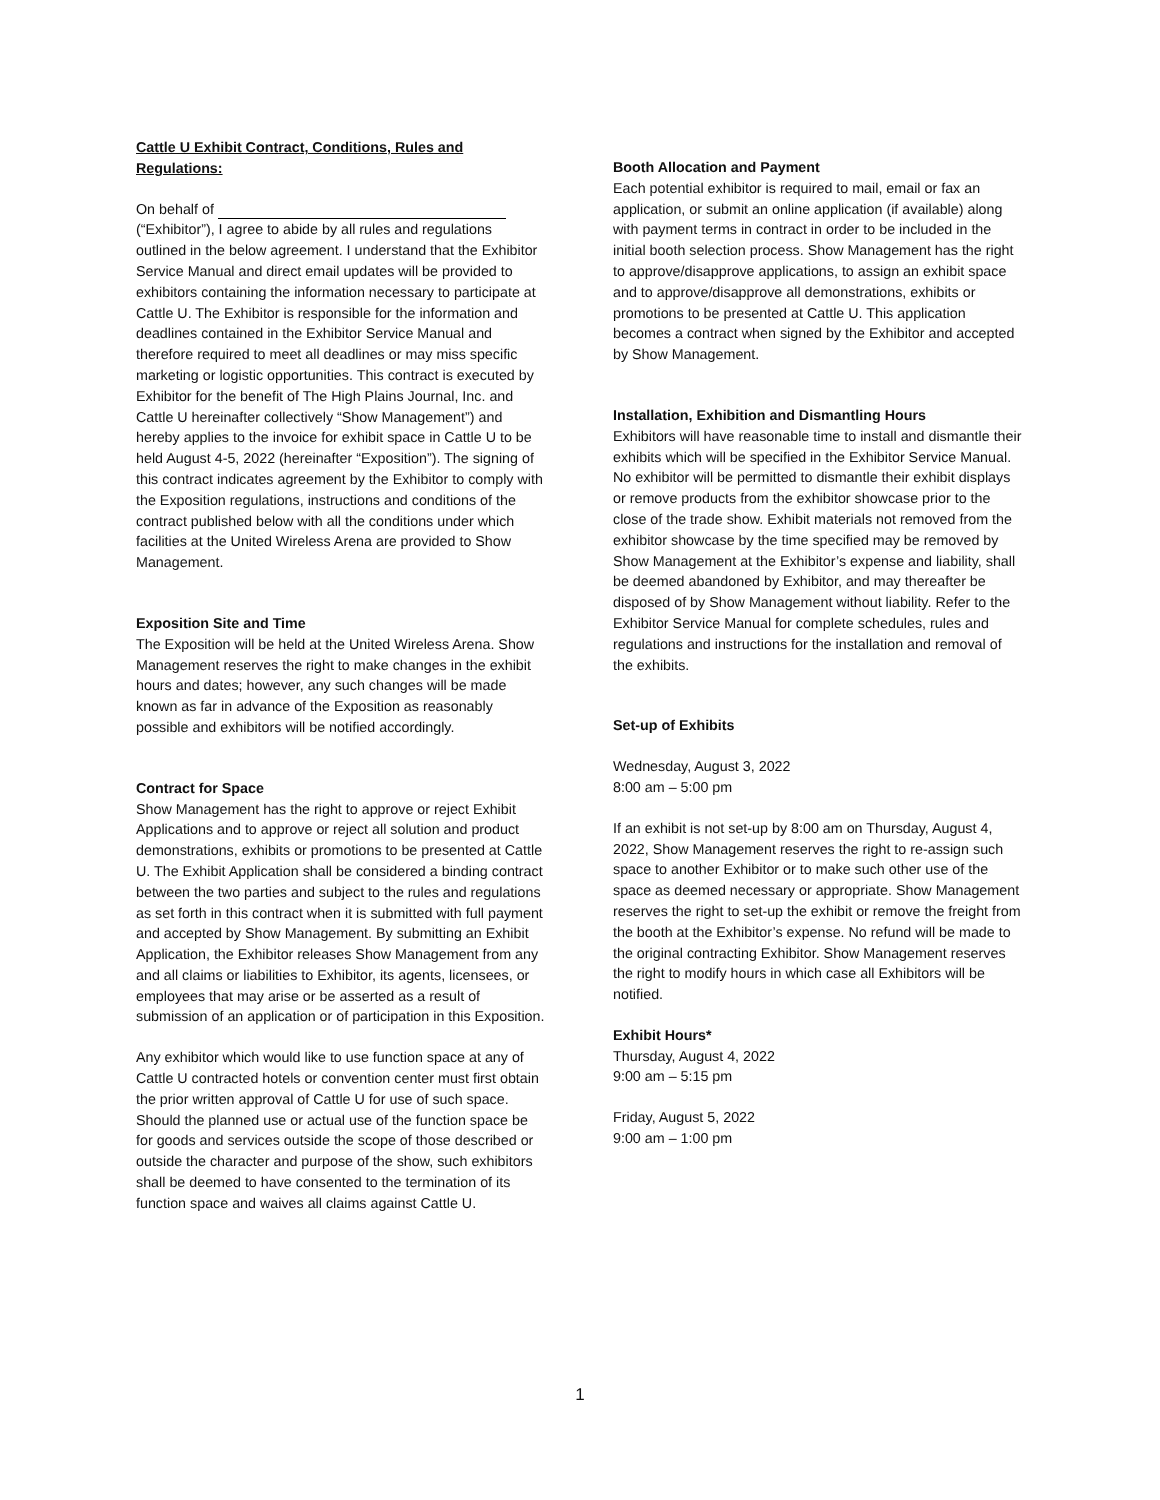Cattle U Exhibit Contract, Conditions, Rules and Regulations:
On behalf of
(“Exhibitor”), I agree to abide by all rules and regulations outlined in the below agreement. I understand that the Exhibitor Service Manual and direct email updates will be provided to exhibitors containing the information necessary to participate at Cattle U. The Exhibitor is responsible for the information and deadlines contained in the Exhibitor Service Manual and therefore required to meet all deadlines or may miss specific marketing or logistic opportunities. This contract is executed by Exhibitor for the benefit of The High Plains Journal, Inc. and Cattle U hereinafter collectively “Show Management”) and hereby applies to the invoice for exhibit space in Cattle U to be held August 4-5, 2022 (hereinafter “Exposition”). The signing of this contract indicates agreement by the Exhibitor to comply with the Exposition regulations, instructions and conditions of the contract published below with all the conditions under which facilities at the United Wireless Arena are provided to Show Management.
Exposition Site and Time
The Exposition will be held at the United Wireless Arena. Show Management reserves the right to make changes in the exhibit hours and dates; however, any such changes will be made known as far in advance of the Exposition as reasonably possible and exhibitors will be notified accordingly.
Contract for Space
Show Management has the right to approve or reject Exhibit Applications and to approve or reject all solution and product demonstrations, exhibits or promotions to be presented at Cattle U. The Exhibit Application shall be considered a binding contract between the two parties and subject to the rules and regulations as set forth in this contract when it is submitted with full payment and accepted by Show Management. By submitting an Exhibit Application, the Exhibitor releases Show Management from any and all claims or liabilities to Exhibitor, its agents, licensees, or employees that may arise or be asserted as a result of submission of an application or of participation in this Exposition.
Any exhibitor which would like to use function space at any of Cattle U contracted hotels or convention center must first obtain the prior written approval of Cattle U for use of such space. Should the planned use or actual use of the function space be for goods and services outside the scope of those described or outside the character and purpose of the show, such exhibitors shall be deemed to have consented to the termination of its function space and waives all claims against Cattle U.
Booth Allocation and Payment
Each potential exhibitor is required to mail, email or fax an application, or submit an online application (if available) along with payment terms in contract in order to be included in the initial booth selection process. Show Management has the right to approve/disapprove applications, to assign an exhibit space and to approve/disapprove all demonstrations, exhibits or promotions to be presented at Cattle U. This application becomes a contract when signed by the Exhibitor and accepted by Show Management.
Installation, Exhibition and Dismantling Hours
Exhibitors will have reasonable time to install and dismantle their exhibits which will be specified in the Exhibitor Service Manual. No exhibitor will be permitted to dismantle their exhibit displays or remove products from the exhibitor showcase prior to the close of the trade show. Exhibit materials not removed from the exhibitor showcase by the time specified may be removed by Show Management at the Exhibitor’s expense and liability, shall be deemed abandoned by Exhibitor, and may thereafter be disposed of by Show Management without liability. Refer to the Exhibitor Service Manual for complete schedules, rules and regulations and instructions for the installation and removal of the exhibits.
Set-up of Exhibits
Wednesday, August 3, 2022
8:00 am – 5:00 pm
If an exhibit is not set-up by 8:00 am on Thursday, August 4, 2022, Show Management reserves the right to re-assign such space to another Exhibitor or to make such other use of the space as deemed necessary or appropriate. Show Management reserves the right to set-up the exhibit or remove the freight from the booth at the Exhibitor’s expense. No refund will be made to the original contracting Exhibitor. Show Management reserves the right to modify hours in which case all Exhibitors will be notified.
Exhibit Hours*
Thursday, August 4, 2022
9:00 am – 5:15 pm
Friday, August 5, 2022
9:00 am – 1:00 pm
1